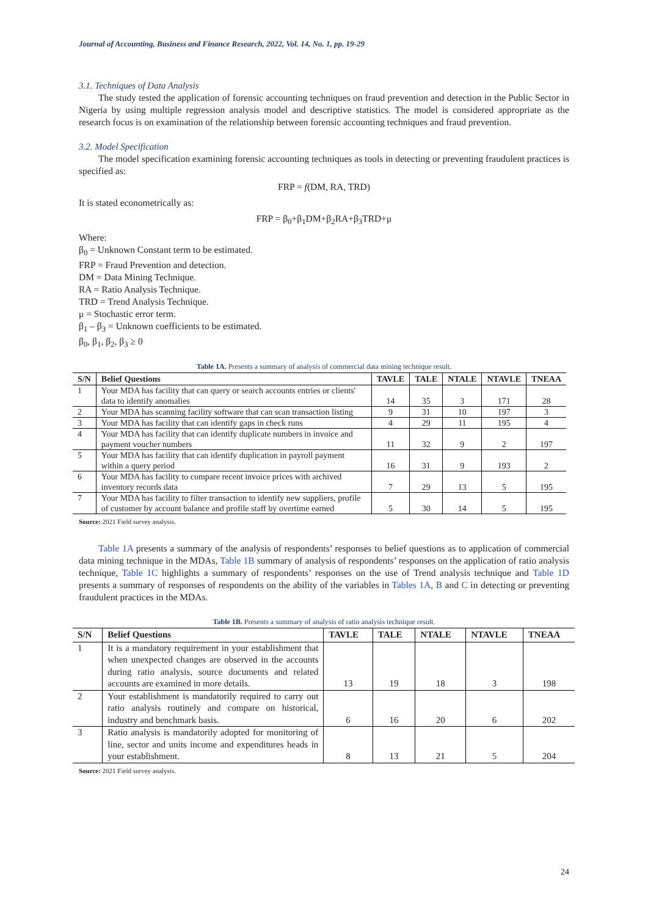Journal of Accounting, Business and Finance Research, 2022, Vol. 14, No. 1, pp. 19-29
3.1. Techniques of Data Analysis
The study tested the application of forensic accounting techniques on fraud prevention and detection in the Public Sector in Nigeria by using multiple regression analysis model and descriptive statistics. The model is considered appropriate as the research focus is on examination of the relationship between forensic accounting techniques and fraud prevention.
3.2. Model Specification
The model specification examining forensic accounting techniques as tools in detecting or preventing fraudulent practices is specified as:
FRP = f(DM, RA, TRD)
It is stated econometrically as:
FRP = β<sub>0</sub>+β<sub>1</sub>DM+β<sub>2</sub>RA+β<sub>3</sub>TRD+μ
Where:
β<sub>0</sub> = Unknown Constant term to be estimated.
FRP = Fraud Prevention and detection.
DM = Data Mining Technique.
RA = Ratio Analysis Technique.
TRD = Trend Analysis Technique.
μ = Stochastic error term.
β<sub>1</sub> – β<sub>3</sub> = Unknown coefficients to be estimated.
β<sub>0</sub>, β<sub>1</sub>, β<sub>2</sub>, β<sub>3</sub> ≥ 0
Table 1A. Presents a summary of analysis of commercial data mining technique result.
| S/N | Belief Questions | TAVLE | TALE | NTALE | NTAVLE | TNEAA |
| --- | --- | --- | --- | --- | --- | --- |
| 1 | Your MDA has facility that can query or search accounts entries or clients' data to identify anomalies | 14 | 35 | 3 | 171 | 28 |
| 2 | Your MDA has scanning facility software that can scan transaction listing | 9 | 31 | 10 | 197 | 3 |
| 3 | Your MDA has facility that can identify gaps in check runs | 4 | 29 | 11 | 195 | 4 |
| 4 | Your MDA has facility that can identify duplicate numbers in invoice and payment voucher numbers | 11 | 32 | 9 | 2 | 197 |
| 5 | Your MDA has facility that can identify duplication in payroll payment within a query period | 16 | 31 | 9 | 193 | 2 |
| 6 | Your MDA has facility to compare recent invoice prices with archived inventory records data | 7 | 29 | 13 | 5 | 195 |
| 7 | Your MDA has facility to filter transaction to identify new suppliers, profile of customer by account balance and profile staff by overtime earned | 5 | 30 | 14 | 5 | 195 |
Source: 2021 Field survey analysis.
Table 1A presents a summary of the analysis of respondents’ responses to belief questions as to application of commercial data mining technique in the MDAs, Table 1B summary of analysis of respondents’ responses on the application of ratio analysis technique, Table 1C highlights a summary of respondents’ responses on the use of Trend analysis technique and Table 1D presents a summary of responses of respondents on the ability of the variables in Tables 1A, B and C in detecting or preventing fraudulent practices in the MDAs.
Table 1B. Presents a summary of analysis of ratio analysis technique result.
| S/N | Belief Questions | TAVLE | TALE | NTALE | NTAVLE | TNEAA |
| --- | --- | --- | --- | --- | --- | --- |
| 1 | It is a mandatory requirement in your establishment that when unexpected changes are observed in the accounts during ratio analysis, source documents and related accounts are examined in more details. | 13 | 19 | 18 | 3 | 198 |
| 2 | Your establishment is mandatorily required to carry out ratio analysis routinely and compare on historical, industry and benchmark basis. | 6 | 16 | 20 | 6 | 202 |
| 3 | Ratio analysis is mandatorily adopted for monitoring of line, sector and units income and expenditures heads in your establishment. | 8 | 13 | 21 | 5 | 204 |
Source: 2021 Field survey analysis.
24